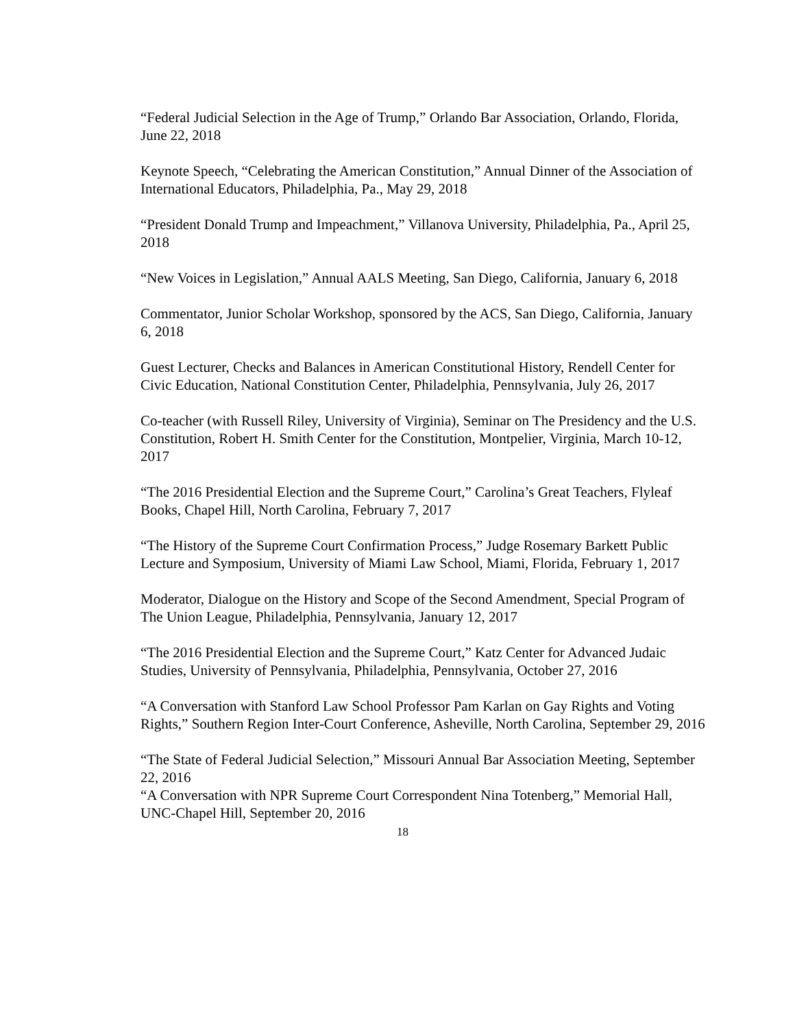“Federal Judicial Selection in the Age of Trump,” Orlando Bar Association, Orlando, Florida, June 22, 2018
Keynote Speech, “Celebrating the American Constitution,” Annual Dinner of the Association of International Educators, Philadelphia, Pa., May 29, 2018
“President Donald Trump and Impeachment,” Villanova University, Philadelphia, Pa., April 25, 2018
“New Voices in Legislation,” Annual AALS Meeting, San Diego, California, January 6, 2018
Commentator, Junior Scholar Workshop, sponsored by the ACS, San Diego, California, January 6, 2018
Guest Lecturer, Checks and Balances in American Constitutional History, Rendell Center for Civic Education, National Constitution Center, Philadelphia, Pennsylvania, July 26, 2017
Co-teacher (with Russell Riley, University of Virginia), Seminar on The Presidency and the U.S. Constitution, Robert H. Smith Center for the Constitution, Montpelier, Virginia, March 10-12, 2017
“The 2016 Presidential Election and the Supreme Court,” Carolina’s Great Teachers, Flyleaf Books, Chapel Hill, North Carolina, February 7, 2017
“The History of the Supreme Court Confirmation Process,” Judge Rosemary Barkett Public Lecture and Symposium, University of Miami Law School, Miami, Florida, February 1, 2017
Moderator, Dialogue on the History and Scope of the Second Amendment, Special Program of The Union League, Philadelphia, Pennsylvania, January 12, 2017
“The 2016 Presidential Election and the Supreme Court,” Katz Center for Advanced Judaic Studies, University of Pennsylvania, Philadelphia, Pennsylvania, October 27, 2016
“A Conversation with Stanford Law School Professor Pam Karlan on Gay Rights and Voting Rights,” Southern Region Inter-Court Conference, Asheville, North Carolina, September 29, 2016
“The State of Federal Judicial Selection,” Missouri Annual Bar Association Meeting, September 22, 2016
“A Conversation with NPR Supreme Court Correspondent Nina Totenberg,” Memorial Hall, UNC-Chapel Hill, September 20, 2016
18